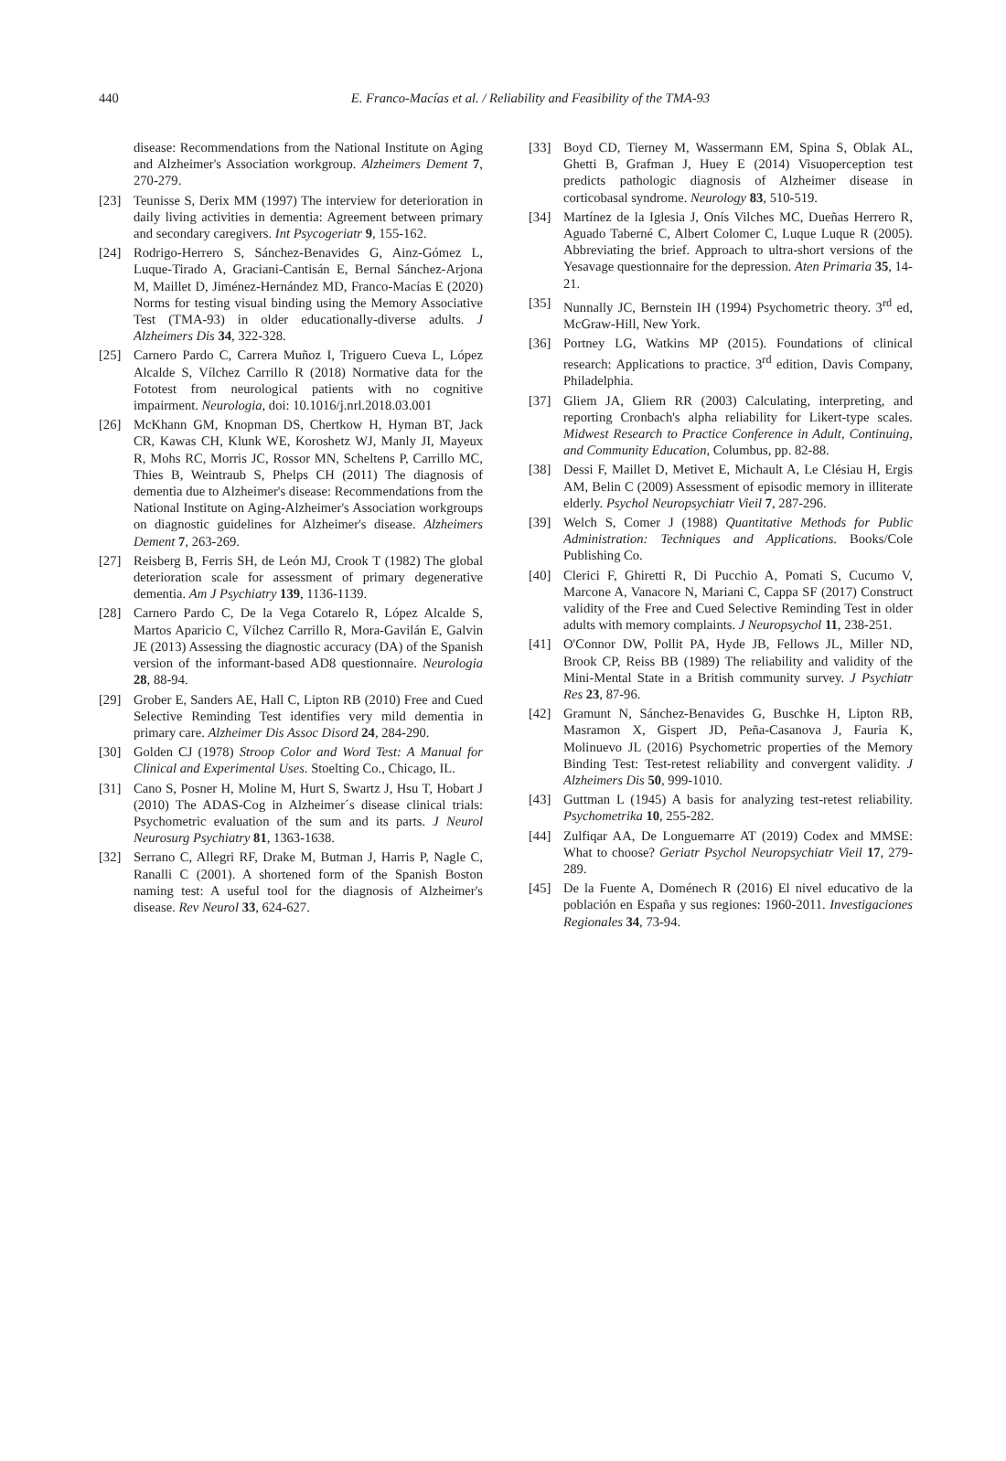440 E. Franco-Macías et al. / Reliability and Feasibility of the TMA-93
disease: Recommendations from the National Institute on Aging and Alzheimer's Association workgroup. Alzheimers Dement 7, 270-279.
[23] Teunisse S, Derix MM (1997) The interview for deterioration in daily living activities in dementia: Agreement between primary and secondary caregivers. Int Psycogeriatr 9, 155-162.
[24] Rodrigo-Herrero S, Sánchez-Benavides G, Ainz-Gómez L, Luque-Tirado A, Graciani-Cantisán E, Bernal Sánchez-Arjona M, Maillet D, Jiménez-Hernández MD, Franco-Macías E (2020) Norms for testing visual binding using the Memory Associative Test (TMA-93) in older educationally-diverse adults. J Alzheimers Dis 34, 322-328.
[25] Carnero Pardo C, Carrera Muñoz I, Triguero Cueva L, López Alcalde S, Vílchez Carrillo R (2018) Normative data for the Fototest from neurological patients with no cognitive impairment. Neurologia, doi: 10.1016/j.nrl.2018.03.001
[26] McKhann GM, Knopman DS, Chertkow H, Hyman BT, Jack CR, Kawas CH, Klunk WE, Koroshetz WJ, Manly JI, Mayeux R, Mohs RC, Morris JC, Rossor MN, Scheltens P, Carrillo MC, Thies B, Weintraub S, Phelps CH (2011) The diagnosis of dementia due to Alzheimer's disease: Recommendations from the National Institute on Aging-Alzheimer's Association workgroups on diagnostic guidelines for Alzheimer's disease. Alzheimers Dement 7, 263-269.
[27] Reisberg B, Ferris SH, de León MJ, Crook T (1982) The global deterioration scale for assessment of primary degenerative dementia. Am J Psychiatry 139, 1136-1139.
[28] Carnero Pardo C, De la Vega Cotarelo R, López Alcalde S, Martos Aparicio C, Vílchez Carrillo R, Mora-Gavilán E, Galvin JE (2013) Assessing the diagnostic accuracy (DA) of the Spanish version of the informant-based AD8 questionnaire. Neurologia 28, 88-94.
[29] Grober E, Sanders AE, Hall C, Lipton RB (2010) Free and Cued Selective Reminding Test identifies very mild dementia in primary care. Alzheimer Dis Assoc Disord 24, 284-290.
[30] Golden CJ (1978) Stroop Color and Word Test: A Manual for Clinical and Experimental Uses. Stoelting Co., Chicago, IL.
[31] Cano S, Posner H, Moline M, Hurt S, Swartz J, Hsu T, Hobart J (2010) The ADAS-Cog in Alzheimer´s disease clinical trials: Psychometric evaluation of the sum and its parts. J Neurol Neurosurg Psychiatry 81, 1363-1638.
[32] Serrano C, Allegri RF, Drake M, Butman J, Harris P, Nagle C, Ranalli C (2001). A shortened form of the Spanish Boston naming test: A useful tool for the diagnosis of Alzheimer's disease. Rev Neurol 33, 624-627.
[33] Boyd CD, Tierney M, Wassermann EM, Spina S, Oblak AL, Ghetti B, Grafman J, Huey E (2014) Visuoperception test predicts pathologic diagnosis of Alzheimer disease in corticobasal syndrome. Neurology 83, 510-519.
[34] Martínez de la Iglesia J, Onís Vilches MC, Dueñas Herrero R, Aguado Taberné C, Albert Colomer C, Luque Luque R (2005). Abbreviating the brief. Approach to ultra-short versions of the Yesavage questionnaire for the depression. Aten Primaria 35, 14-21.
[35] Nunnally JC, Bernstein IH (1994) Psychometric theory. 3<sup>rd</sup> ed, McGraw-Hill, New York.
[36] Portney LG, Watkins MP (2015). Foundations of clinical research: Applications to practice. 3<sup>rd</sup> edition, Davis Company, Philadelphia.
[37] Gliem JA, Gliem RR (2003) Calculating, interpreting, and reporting Cronbach's alpha reliability for Likert-type scales. Midwest Research to Practice Conference in Adult, Continuing, and Community Education, Columbus, pp. 82-88.
[38] Dessi F, Maillet D, Metivet E, Michault A, Le Clésiau H, Ergis AM, Belin C (2009) Assessment of episodic memory in illiterate elderly. Psychol Neuropsychiatr Vieil 7, 287-296.
[39] Welch S, Comer J (1988) Quantitative Methods for Public Administration: Techniques and Applications. Books/Cole Publishing Co.
[40] Clerici F, Ghiretti R, Di Pucchio A, Pomati S, Cucumo V, Marcone A, Vanacore N, Mariani C, Cappa SF (2017) Construct validity of the Free and Cued Selective Reminding Test in older adults with memory complaints. J Neuropsychol 11, 238-251.
[41] O'Connor DW, Pollit PA, Hyde JB, Fellows JL, Miller ND, Brook CP, Reiss BB (1989) The reliability and validity of the Mini-Mental State in a British community survey. J Psychiatr Res 23, 87-96.
[42] Gramunt N, Sánchez-Benavides G, Buschke H, Lipton RB, Masramon X, Gispert JD, Peña-Casanova J, Fauria K, Molinuevo JL (2016) Psychometric properties of the Memory Binding Test: Test-retest reliability and convergent validity. J Alzheimers Dis 50, 999-1010.
[43] Guttman L (1945) A basis for analyzing test-retest reliability. Psychometrika 10, 255-282.
[44] Zulfiqar AA, De Longuemarre AT (2019) Codex and MMSE: What to choose? Geriatr Psychol Neuropsychiatr Vieil 17, 279-289.
[45] De la Fuente A, Doménech R (2016) El nivel educativo de la población en España y sus regiones: 1960-2011. Investigaciones Regionales 34, 73-94.